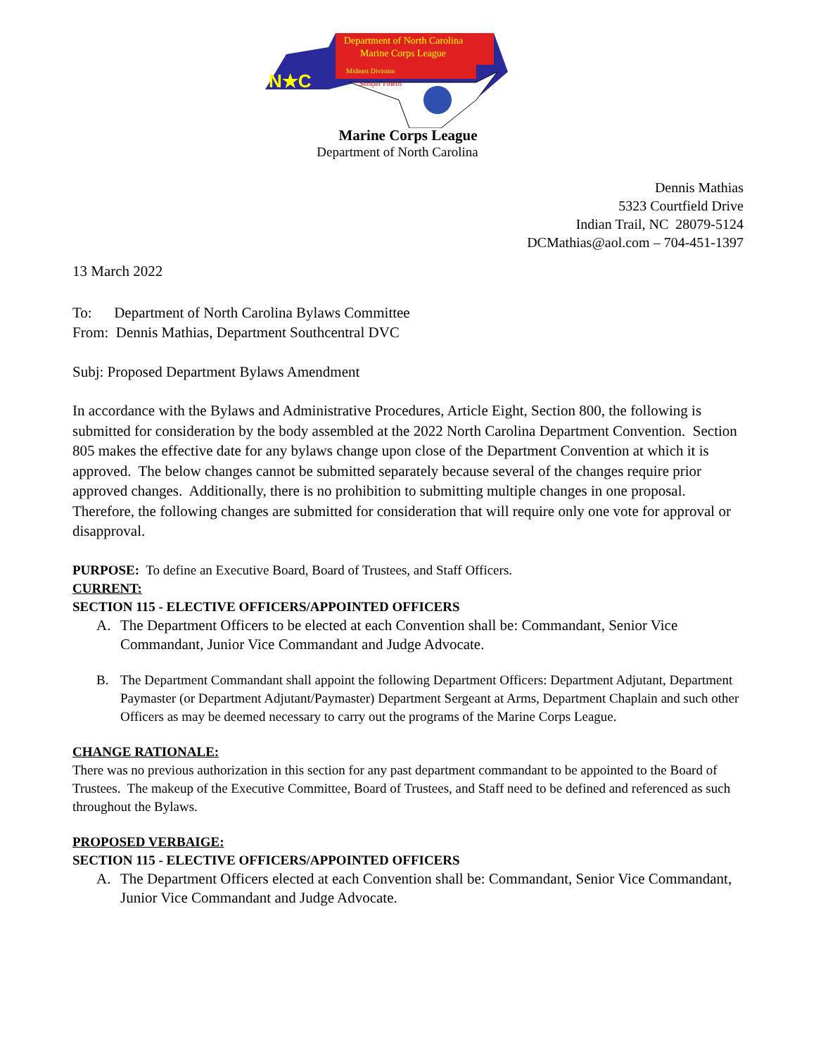Department of North Carolina
Marine Corps League
Mideast Division
"Semper Fidelis"
N★C
Marine Corps League
Department of North Carolina
Dennis Mathias
5323 Courtfield Drive
Indian Trail, NC 28079-5124
DCMathias@aol.com – 704-451-1397
13 March 2022
To: Department of North Carolina Bylaws Committee
From: Dennis Mathias, Department Southcentral DVC
Subj: Proposed Department Bylaws Amendment
In accordance with the Bylaws and Administrative Procedures, Article Eight, Section 800, the following is submitted for consideration by the body assembled at the 2022 North Carolina Department Convention. Section 805 makes the effective date for any bylaws change upon close of the Department Convention at which it is approved. The below changes cannot be submitted separately because several of the changes require prior approved changes. Additionally, there is no prohibition to submitting multiple changes in one proposal. Therefore, the following changes are submitted for consideration that will require only one vote for approval or disapproval.
PURPOSE: To define an Executive Board, Board of Trustees, and Staff Officers.
CURRENT:
SECTION 115 - ELECTIVE OFFICERS/APPOINTED OFFICERS
A. The Department Officers to be elected at each Convention shall be: Commandant, Senior Vice Commandant, Junior Vice Commandant and Judge Advocate.
B. The Department Commandant shall appoint the following Department Officers: Department Adjutant, Department Paymaster (or Department Adjutant/Paymaster) Department Sergeant at Arms, Department Chaplain and such other Officers as may be deemed necessary to carry out the programs of the Marine Corps League.
CHANGE RATIONALE:
There was no previous authorization in this section for any past department commandant to be appointed to the Board of Trustees. The makeup of the Executive Committee, Board of Trustees, and Staff need to be defined and referenced as such throughout the Bylaws.
PROPOSED VERBAIGE:
SECTION 115 - ELECTIVE OFFICERS/APPOINTED OFFICERS
A. The Department Officers elected at each Convention shall be: Commandant, Senior Vice Commandant, Junior Vice Commandant and Judge Advocate.